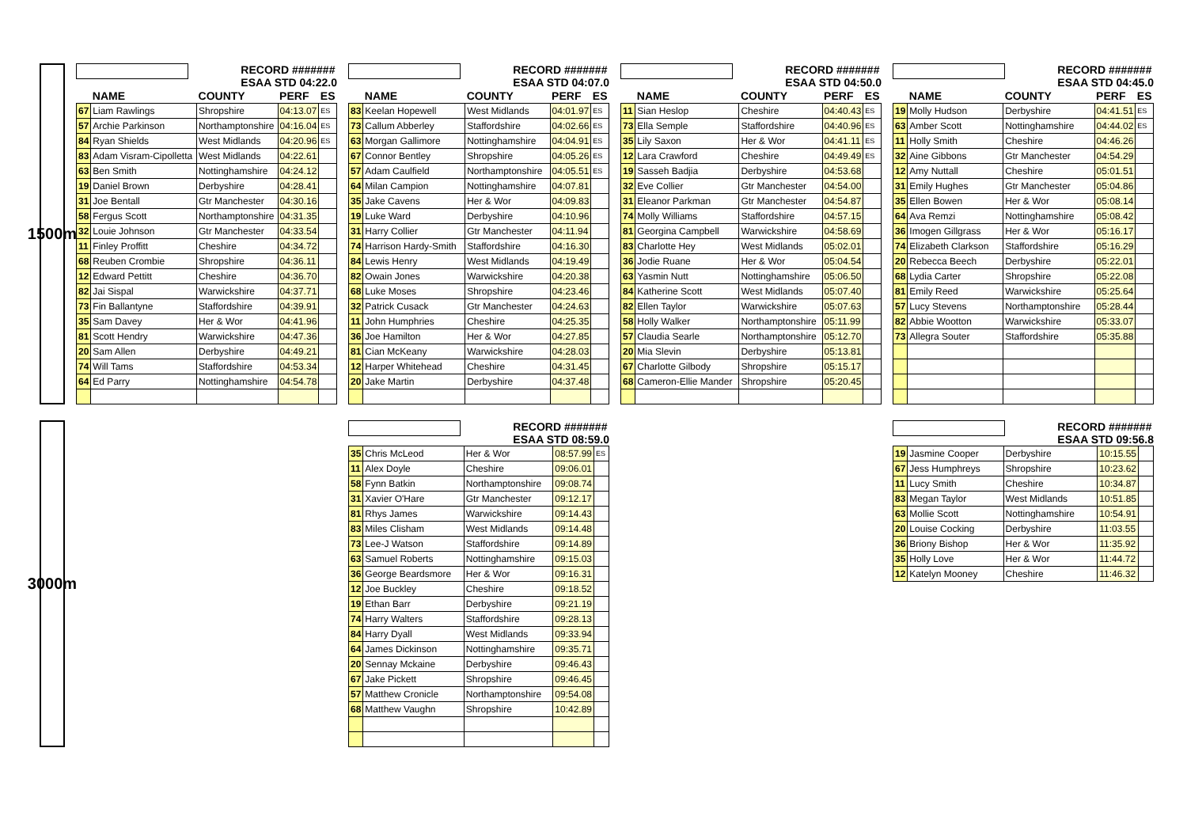1500m
RECORD #######
ESAA STD 04:22.0
| | NAME | COUNTY | PERF | ES |
| --- | --- | --- | --- | --- |
| 67 | Liam Rawlings | Shropshire | 04:13.07 | ES |
| 57 | Archie Parkinson | Northamptonshire | 04:16.04 | ES |
| 84 | Ryan Shields | West Midlands | 04:20.96 | ES |
| 83 | Adam Visram-Cipolletta | West Midlands | 04:22.61 | |
| 63 | Ben Smith | Nottinghamshire | 04:24.12 | |
| 19 | Daniel Brown | Derbyshire | 04:28.41 | |
| 31 | Joe Bentall | Gtr Manchester | 04:30.16 | |
| 58 | Fergus Scott | Northamptonshire | 04:31.35 | |
| 32 | Louie Johnson | Gtr Manchester | 04:33.54 | |
| 11 | Finley Proffitt | Cheshire | 04:34.72 | |
| 68 | Reuben Crombie | Shropshire | 04:36.11 | |
| 12 | Edward Pettitt | Cheshire | 04:36.70 | |
| 82 | Jai Sispal | Warwickshire | 04:37.71 | |
| 73 | Fin Ballantyne | Staffordshire | 04:39.91 | |
| 35 | Sam Davey | Her & Wor | 04:41.96 | |
| 81 | Scott Hendry | Warwickshire | 04:47.36 | |
| 20 | Sam Allen | Derbyshire | 04:49.21 | |
| 74 | Will Tams | Staffordshire | 04:53.34 | |
| 64 | Ed Parry | Nottinghamshire | 04:54.78 | |
RECORD #######
ESAA STD 04:07.0
| | NAME | COUNTY | PERF | ES |
| --- | --- | --- | --- | --- |
| 83 | Keelan Hopewell | West Midlands | 04:01.97 | ES |
| 73 | Callum Abberley | Staffordshire | 04:02.66 | ES |
| 63 | Morgan Gallimore | Nottinghamshire | 04:04.91 | ES |
| 67 | Connor Bentley | Shropshire | 04:05.26 | ES |
| 57 | Adam Caulfield | Northamptonshire | 04:05.51 | ES |
| 64 | Milan Campion | Nottinghamshire | 04:07.81 | |
| 35 | Jake Cavens | Her & Wor | 04:09.83 | |
| 19 | Luke Ward | Derbyshire | 04:10.96 | |
| 31 | Harry Collier | Gtr Manchester | 04:11.94 | |
| 74 | Harrison Hardy-Smith | Staffordshire | 04:16.30 | |
| 84 | Lewis Henry | West Midlands | 04:19.49 | |
| 82 | Owain Jones | Warwickshire | 04:20.38 | |
| 68 | Luke Moses | Shropshire | 04:23.46 | |
| 32 | Patrick Cusack | Gtr Manchester | 04:24.63 | |
| 11 | John Humphries | Cheshire | 04:25.35 | |
| 36 | Joe Hamilton | Her & Wor | 04:27.85 | |
| 81 | Cian McKeany | Warwickshire | 04:28.03 | |
| 12 | Harper Whitehead | Cheshire | 04:31.45 | |
| 20 | Jake Martin | Derbyshire | 04:37.48 | |
RECORD #######
ESAA STD 04:50.0
| | NAME | COUNTY | PERF | ES |
| --- | --- | --- | --- | --- |
| 11 | Sian Heslop | Cheshire | 04:40.43 | ES |
| 73 | Ella Semple | Staffordshire | 04:40.96 | ES |
| 35 | Lily Saxon | Her & Wor | 04:41.11 | ES |
| 12 | Lara Crawford | Cheshire | 04:49.49 | ES |
| 19 | Sasseh Badjia | Derbyshire | 04:53.68 | |
| 32 | Eve Collier | Gtr Manchester | 04:54.00 | |
| 31 | Eleanor Parkman | Gtr Manchester | 04:54.87 | |
| 74 | Molly Williams | Staffordshire | 04:57.15 | |
| 81 | Georgina Campbell | Warwickshire | 04:58.69 | |
| 83 | Charlotte Hey | West Midlands | 05:02.01 | |
| 36 | Jodie Ruane | Her & Wor | 05:04.54 | |
| 63 | Yasmin Nutt | Nottinghamshire | 05:06.50 | |
| 84 | Katherine Scott | West Midlands | 05:07.40 | |
| 82 | Ellen Taylor | Warwickshire | 05:07.63 | |
| 58 | Holly Walker | Northamptonshire | 05:11.99 | |
| 57 | Claudia Searle | Northamptonshire | 05:12.70 | |
| 20 | Mia Slevin | Derbyshire | 05:13.81 | |
| 67 | Charlotte Gilbody | Shropshire | 05:15.17 | |
| 68 | Cameron-Ellie Mander | Shropshire | 05:20.45 | |
RECORD #######
ESAA STD 04:45.0
| | NAME | COUNTY | PERF | ES |
| --- | --- | --- | --- | --- |
| 19 | Molly Hudson | Derbyshire | 04:41.51 | ES |
| 63 | Amber Scott | Nottinghamshire | 04:44.02 | ES |
| 11 | Holly Smith | Cheshire | 04:46.26 | |
| 32 | Aine Gibbons | Gtr Manchester | 04:54.29 | |
| 12 | Amy Nuttall | Cheshire | 05:01.51 | |
| 31 | Emily Hughes | Gtr Manchester | 05:04.86 | |
| 35 | Ellen Bowen | Her & Wor | 05:08.14 | |
| 64 | Ava Remzi | Nottinghamshire | 05:08.42 | |
| 36 | Imogen Gillgrass | Her & Wor | 05:16.17 | |
| 74 | Elizabeth Clarkson | Staffordshire | 05:16.29 | |
| 20 | Rebecca Beech | Derbyshire | 05:22.01 | |
| 68 | Lydia Carter | Shropshire | 05:22.08 | |
| 81 | Emily Reed | Warwickshire | 05:25.64 | |
| 57 | Lucy Stevens | Northamptonshire | 05:28.44 | |
| 82 | Abbie Wootton | Warwickshire | 05:33.07 | |
| 73 | Allegra Souter | Staffordshire | 05:35.88 | |
3000m
RECORD #######
ESAA STD 08:59.0
| 35 | Chris McLeod | Her & Wor | 08:57.99 | ES |
| 11 | Alex Doyle | Cheshire | 09:06.01 | |
| 58 | Fynn Batkin | Northamptonshire | 09:08.74 | |
| 31 | Xavier O'Hare | Gtr Manchester | 09:12.17 | |
| 81 | Rhys James | Warwickshire | 09:14.43 | |
| 83 | Miles Clisham | West Midlands | 09:14.48 | |
| 73 | Lee-J Watson | Staffordshire | 09:14.89 | |
| 63 | Samuel Roberts | Nottinghamshire | 09:15.03 | |
| 36 | George Beardsmore | Her & Wor | 09:16.31 | |
| 12 | Joe Buckley | Cheshire | 09:18.52 | |
| 19 | Ethan Barr | Derbyshire | 09:21.19 | |
| 74 | Harry Walters | Staffordshire | 09:28.13 | |
| 84 | Harry Dyall | West Midlands | 09:33.94 | |
| 64 | James Dickinson | Nottinghamshire | 09:35.71 | |
| 20 | Sennay Mckaine | Derbyshire | 09:46.43 | |
| 67 | Jake Pickett | Shropshire | 09:46.45 | |
| 57 | Matthew Cronicle | Northamptonshire | 09:54.08 | |
| 68 | Matthew Vaughn | Shropshire | 10:42.89 | |
RECORD #######
ESAA STD 09:56.8
| 19 | Jasmine Cooper | Derbyshire | 10:15.55 | |
| 67 | Jess Humphreys | Shropshire | 10:23.62 | |
| 11 | Lucy Smith | Cheshire | 10:34.87 | |
| 83 | Megan Taylor | West Midlands | 10:51.85 | |
| 63 | Mollie Scott | Nottinghamshire | 10:54.91 | |
| 20 | Louise Cocking | Derbyshire | 11:03.55 | |
| 36 | Briony Bishop | Her & Wor | 11:35.92 | |
| 35 | Holly Love | Her & Wor | 11:44.72 | |
| 12 | Katelyn Mooney | Cheshire | 11:46.32 | |